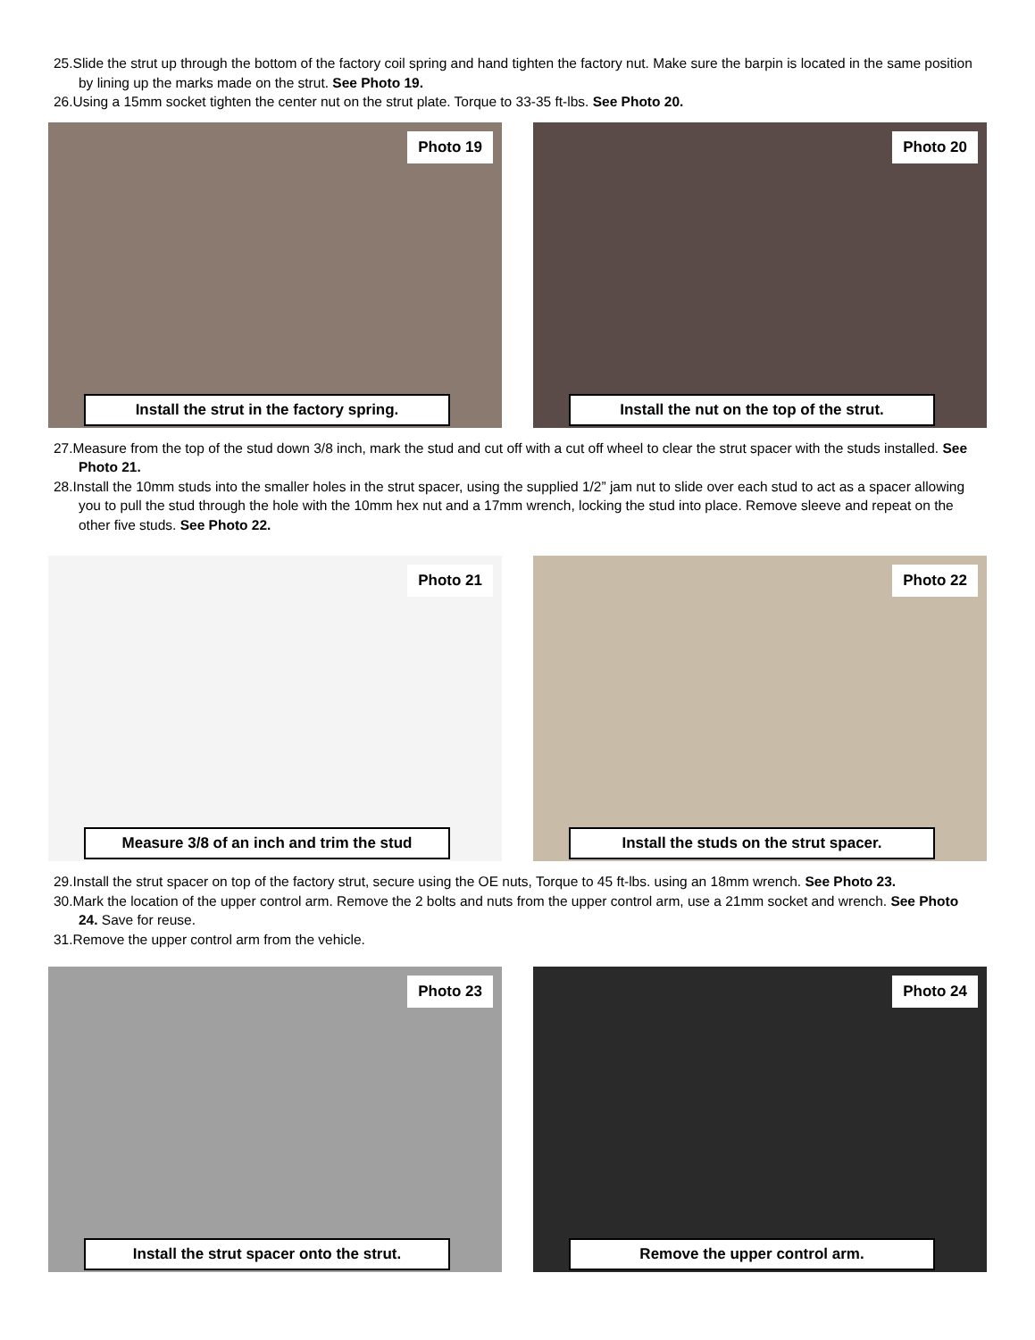25.Slide the strut up through the bottom of the factory coil spring and hand tighten the factory nut. Make sure the barpin is located in the same position by lining up the marks made on the strut. See Photo 19.
26.Using a 15mm socket tighten the center nut on the strut plate. Torque to 33-35 ft-lbs. See Photo 20.
Photo 19
Install the strut in the factory spring.
Photo 20
Install the nut on the top of the strut.
27.Measure from the top of the stud down 3/8 inch, mark the stud and cut off with a cut off wheel to clear the strut spacer with the studs installed. See Photo 21.
28.Install the 10mm studs into the smaller holes in the strut spacer, using the supplied 1/2” jam nut to slide over each stud to act as a spacer allowing you to pull the stud through the hole with the 10mm hex nut and a 17mm wrench, locking the stud into place. Remove sleeve and repeat on the other five studs. See Photo 22.
Photo 21
Measure 3/8 of an inch and trim the stud
Photo 22
Install the studs on the strut spacer.
29.Install the strut spacer on top of the factory strut, secure using the OE nuts, Torque to 45 ft-lbs. using an 18mm wrench. See Photo 23.
30.Mark the location of the upper control arm. Remove the 2 bolts and nuts from the upper control arm, use a 21mm socket and wrench. See Photo 24. Save for reuse.
31.Remove the upper control arm from the vehicle.
Photo 23
Install the strut spacer onto the strut.
Photo 24
Remove the upper control arm.